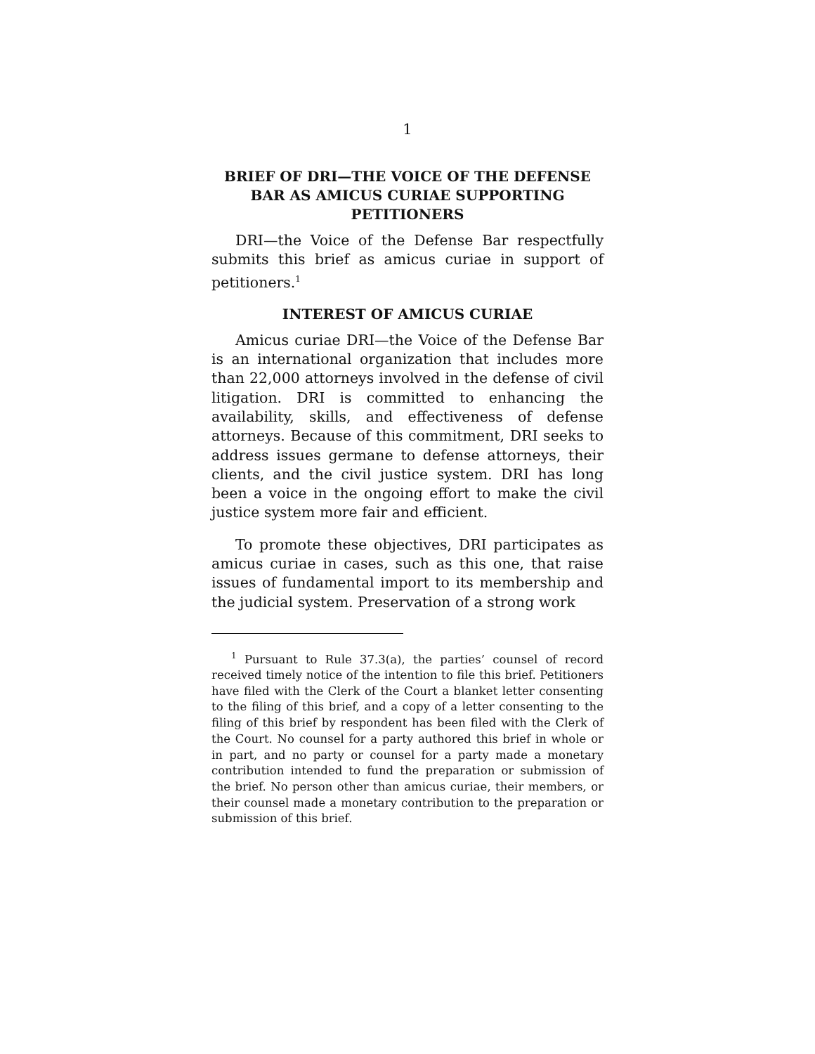1
BRIEF OF DRI—THE VOICE OF THE DEFENSE BAR AS AMICUS CURIAE SUPPORTING PETITIONERS
DRI—the Voice of the Defense Bar respectfully submits this brief as amicus curiae in support of petitioners.<sup>1</sup>
INTEREST OF AMICUS CURIAE
Amicus curiae DRI—the Voice of the Defense Bar is an international organization that includes more than 22,000 attorneys involved in the defense of civil litigation. DRI is committed to enhancing the availability, skills, and effectiveness of defense attorneys. Because of this commitment, DRI seeks to address issues germane to defense attorneys, their clients, and the civil justice system. DRI has long been a voice in the ongoing effort to make the civil justice system more fair and efficient.
To promote these objectives, DRI participates as amicus curiae in cases, such as this one, that raise issues of fundamental import to its membership and the judicial system. Preservation of a strong work
<sup>1</sup> Pursuant to Rule 37.3(a), the parties’ counsel of record received timely notice of the intention to file this brief. Petitioners have filed with the Clerk of the Court a blanket letter consenting to the filing of this brief, and a copy of a letter consenting to the filing of this brief by respondent has been filed with the Clerk of the Court. No counsel for a party authored this brief in whole or in part, and no party or counsel for a party made a monetary contribution intended to fund the preparation or submission of the brief. No person other than amicus curiae, their members, or their counsel made a monetary contribution to the preparation or submission of this brief.